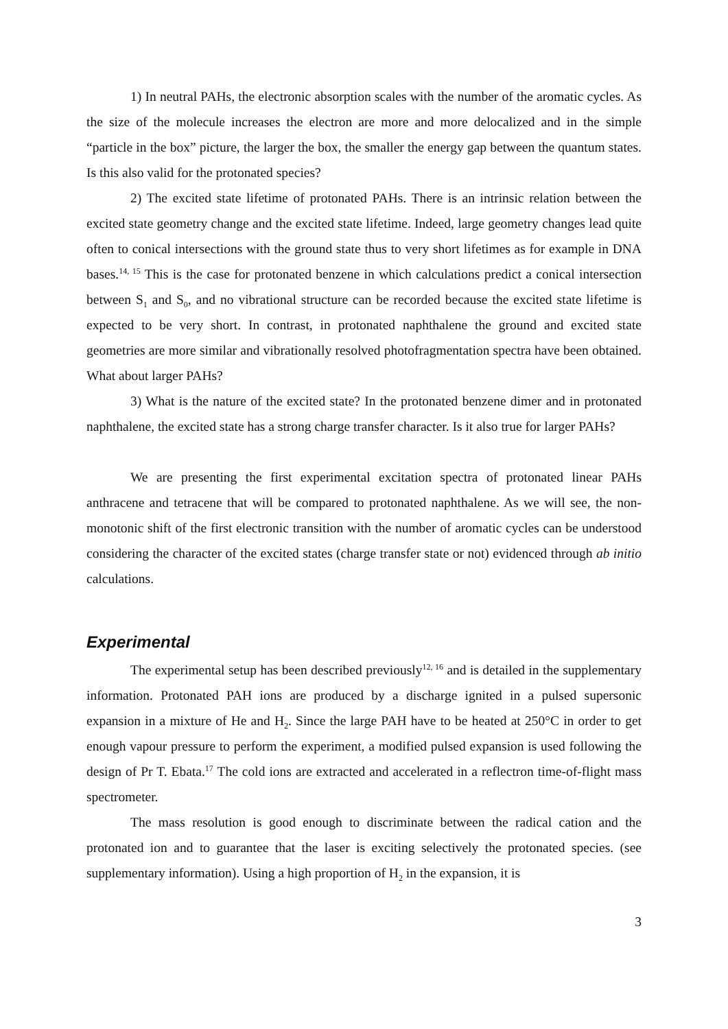1) In neutral PAHs, the electronic absorption scales with the number of the aromatic cycles. As the size of the molecule increases the electron are more and more delocalized and in the simple “particle in the box” picture, the larger the box, the smaller the energy gap between the quantum states. Is this also valid for the protonated species?
2) The excited state lifetime of protonated PAHs. There is an intrinsic relation between the excited state geometry change and the excited state lifetime. Indeed, large geometry changes lead quite often to conical intersections with the ground state thus to very short lifetimes as for example in DNA bases.<sup>14, 15</sup> This is the case for protonated benzene in which calculations predict a conical intersection between S<sub>1</sub> and S<sub>0</sub>, and no vibrational structure can be recorded because the excited state lifetime is expected to be very short. In contrast, in protonated naphthalene the ground and excited state geometries are more similar and vibrationally resolved photofragmentation spectra have been obtained. What about larger PAHs?
3) What is the nature of the excited state? In the protonated benzene dimer and in protonated naphthalene, the excited state has a strong charge transfer character. Is it also true for larger PAHs?
We are presenting the first experimental excitation spectra of protonated linear PAHs anthracene and tetracene that will be compared to protonated naphthalene. As we will see, the non-monotonic shift of the first electronic transition with the number of aromatic cycles can be understood considering the character of the excited states (charge transfer state or not) evidenced through ab initio calculations.
Experimental
The experimental setup has been described previously<sup>12, 16</sup> and is detailed in the supplementary information. Protonated PAH ions are produced by a discharge ignited in a pulsed supersonic expansion in a mixture of He and H<sub>2</sub>. Since the large PAH have to be heated at 250°C in order to get enough vapour pressure to perform the experiment, a modified pulsed expansion is used following the design of Pr T. Ebata.<sup>17</sup> The cold ions are extracted and accelerated in a reflectron time-of-flight mass spectrometer.
The mass resolution is good enough to discriminate between the radical cation and the protonated ion and to guarantee that the laser is exciting selectively the protonated species. (see supplementary information). Using a high proportion of H<sub>2</sub> in the expansion, it is
3